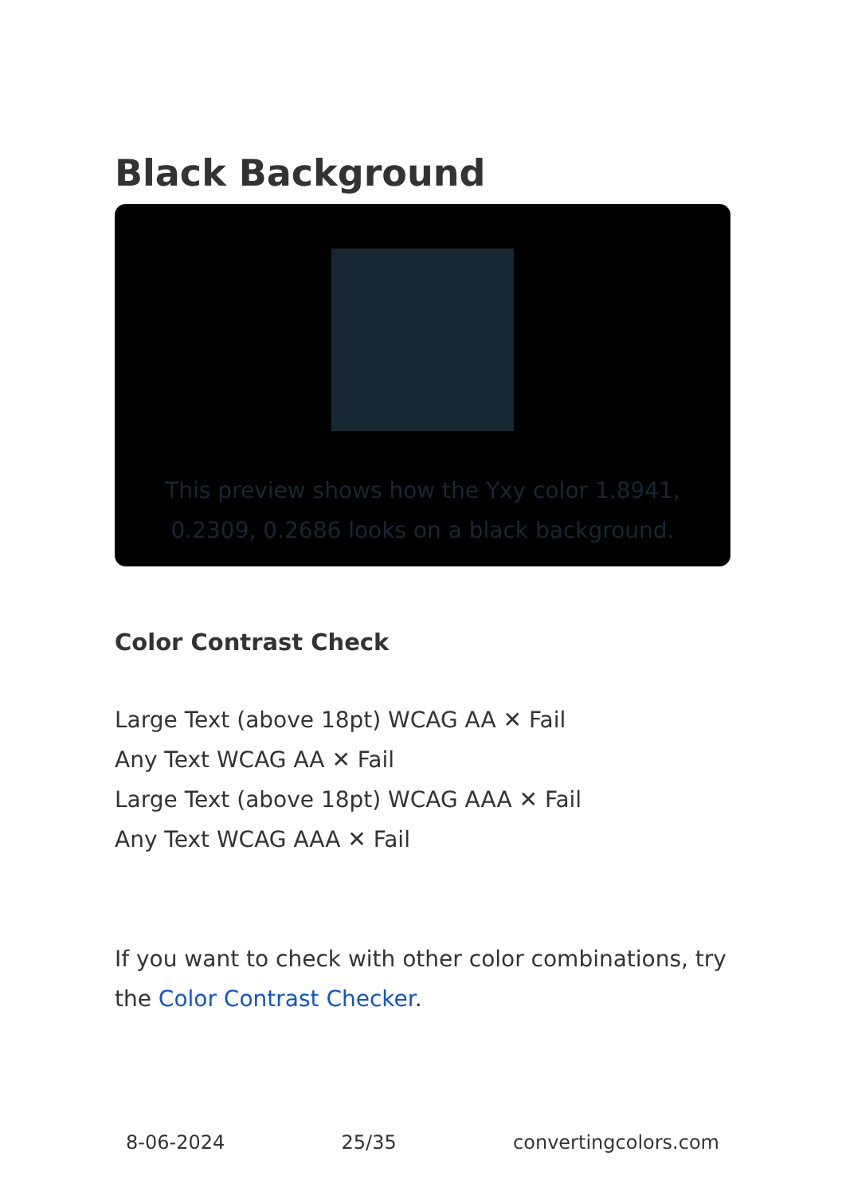Black Background
This preview shows how the Yxy color 1.8941, 0.2309, 0.2686 looks on a black background.
Color Contrast Check
Large Text (above 18pt) WCAG AA ✕ Fail
Any Text WCAG AA ✕ Fail
Large Text (above 18pt) WCAG AAA ✕ Fail
Any Text WCAG AAA ✕ Fail
If you want to check with other color combinations, try the Color Contrast Checker.
8-06-2024 25/35 convertingcolors.com